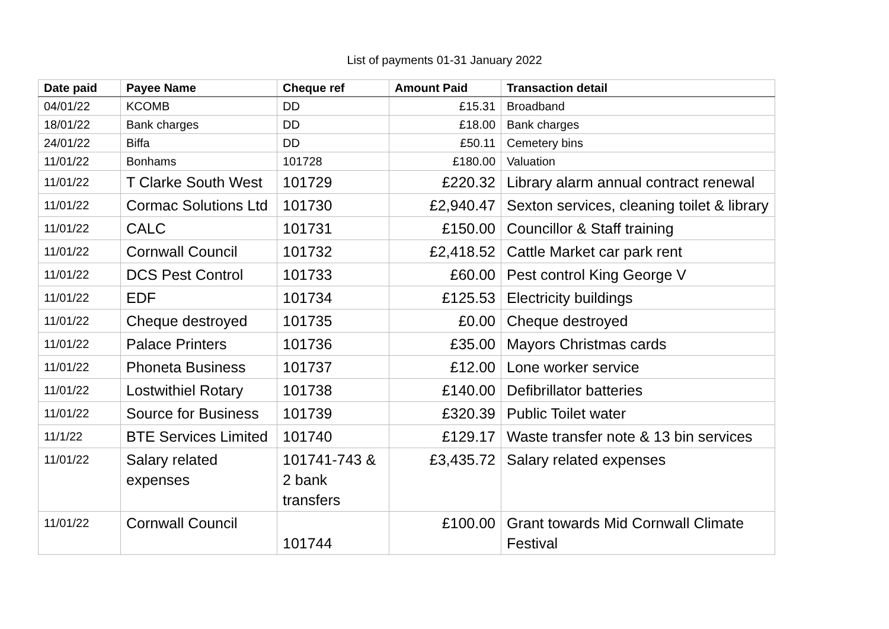List of payments 01-31 January 2022
| Date paid | Payee Name | Cheque ref | Amount Paid | Transaction detail |
| --- | --- | --- | --- | --- |
| 04/01/22 | KCOMB | DD | £15.31 | Broadband |
| 18/01/22 | Bank charges | DD | £18.00 | Bank charges |
| 24/01/22 | Biffa | DD | £50.11 | Cemetery bins |
| 11/01/22 | Bonhams | 101728 | £180.00 | Valuation |
| 11/01/22 | T Clarke South West | 101729 | £220.32 | Library alarm annual contract renewal |
| 11/01/22 | Cormac Solutions Ltd | 101730 | £2,940.47 | Sexton services, cleaning toilet & library |
| 11/01/22 | CALC | 101731 | £150.00 | Councillor & Staff training |
| 11/01/22 | Cornwall Council | 101732 | £2,418.52 | Cattle Market car park rent |
| 11/01/22 | DCS Pest Control | 101733 | £60.00 | Pest control King George V |
| 11/01/22 | EDF | 101734 | £125.53 | Electricity buildings |
| 11/01/22 | Cheque destroyed | 101735 | £0.00 | Cheque destroyed |
| 11/01/22 | Palace Printers | 101736 | £35.00 | Mayors Christmas cards |
| 11/01/22 | Phoneta Business | 101737 | £12.00 | Lone worker service |
| 11/01/22 | Lostwithiel Rotary | 101738 | £140.00 | Defibrillator batteries |
| 11/01/22 | Source for Business | 101739 | £320.39 | Public Toilet water |
| 11/1/22 | BTE Services Limited | 101740 | £129.17 | Waste transfer note & 13 bin services |
| 11/01/22 | Salary related expenses | 101741-743 & 2 bank transfers | £3,435.72 | Salary related expenses |
| 11/01/22 | Cornwall Council | 101744 | £100.00 | Grant towards Mid Cornwall Climate Festival |